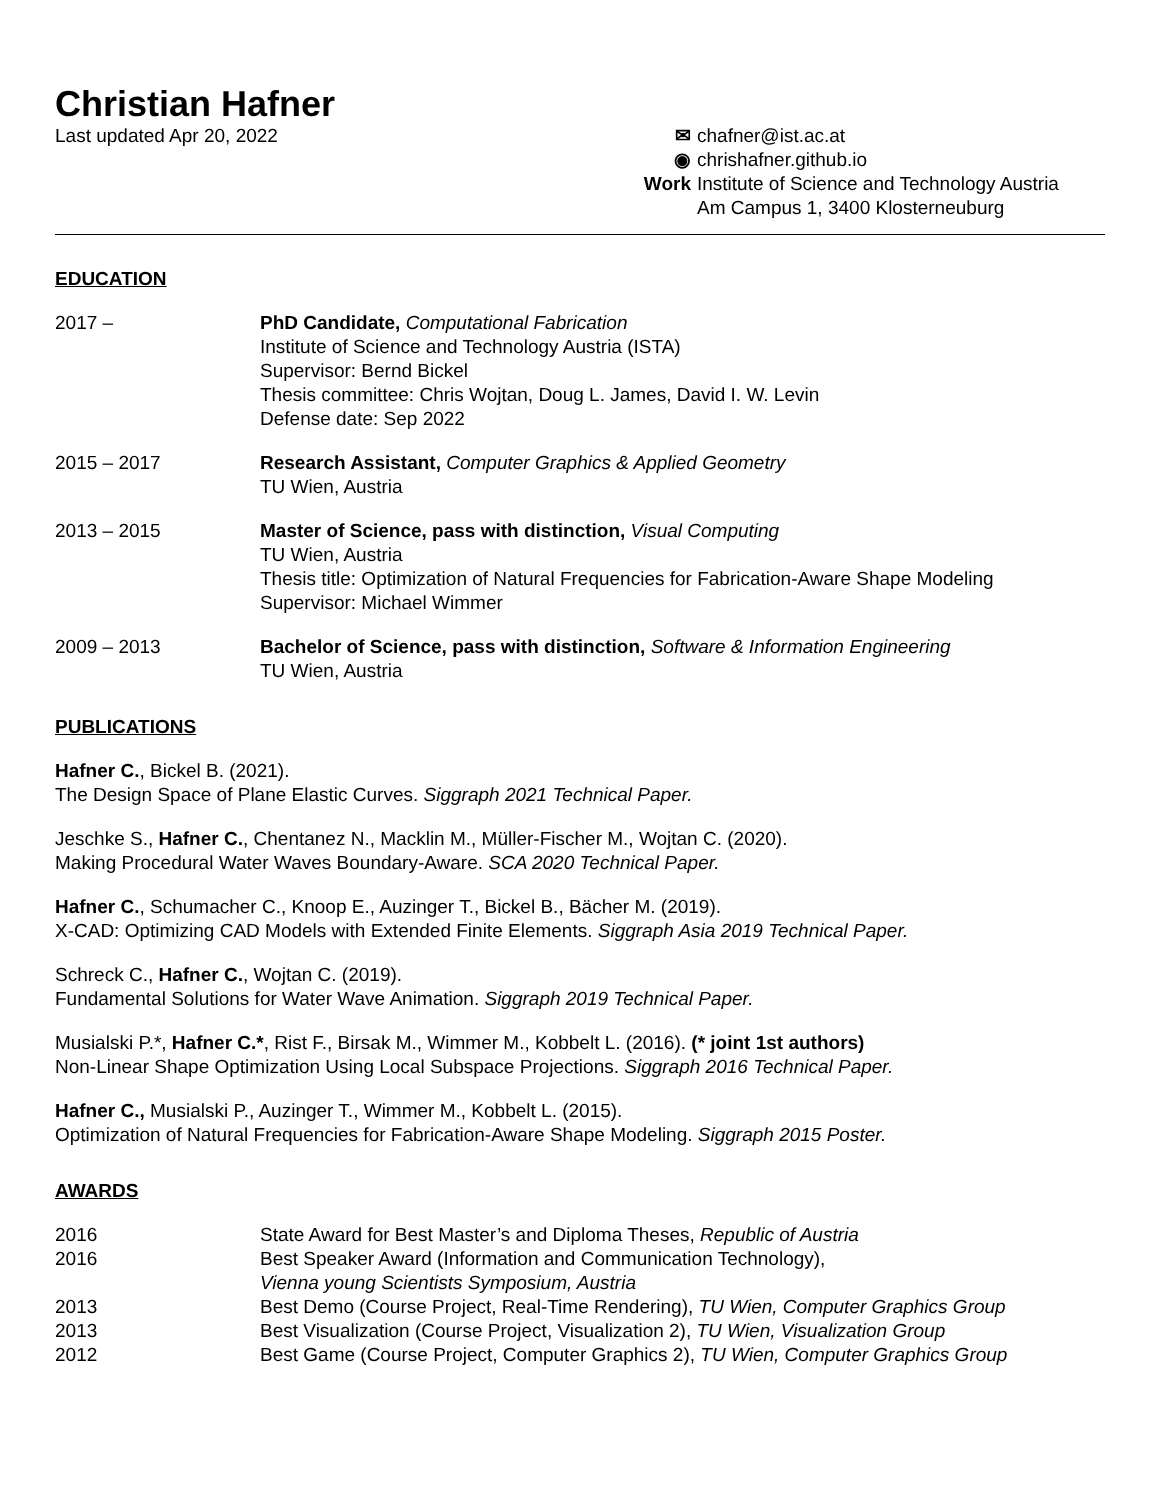Christian Hafner
Last updated Apr 20, 2022 ✉ chafner@ist.ac.at
◉ chrishafner.github.io
Work Institute of Science and Technology Austria
Am Campus 1, 3400 Klosterneuburg
EDUCATION
2017 – PhD Candidate, Computational Fabrication
Institute of Science and Technology Austria (ISTA)
Supervisor: Bernd Bickel
Thesis committee: Chris Wojtan, Doug L. James, David I. W. Levin
Defense date: Sep 2022
2015 – 2017 Research Assistant, Computer Graphics & Applied Geometry
TU Wien, Austria
2013 – 2015 Master of Science, pass with distinction, Visual Computing
TU Wien, Austria
Thesis title: Optimization of Natural Frequencies for Fabrication-Aware Shape Modeling
Supervisor: Michael Wimmer
2009 – 2013 Bachelor of Science, pass with distinction, Software & Information Engineering
TU Wien, Austria
PUBLICATIONS
Hafner C., Bickel B. (2021).
The Design Space of Plane Elastic Curves. Siggraph 2021 Technical Paper.
Jeschke S., Hafner C., Chentanez N., Macklin M., Müller-Fischer M., Wojtan C. (2020).
Making Procedural Water Waves Boundary-Aware. SCA 2020 Technical Paper.
Hafner C., Schumacher C., Knoop E., Auzinger T., Bickel B., Bächer M. (2019).
X-CAD: Optimizing CAD Models with Extended Finite Elements. Siggraph Asia 2019 Technical Paper.
Schreck C., Hafner C., Wojtan C. (2019).
Fundamental Solutions for Water Wave Animation. Siggraph 2019 Technical Paper.
Musialski P.*, Hafner C.*, Rist F., Birsak M., Wimmer M., Kobbelt L. (2016). (* joint 1st authors)
Non-Linear Shape Optimization Using Local Subspace Projections. Siggraph 2016 Technical Paper.
Hafner C., Musialski P., Auzinger T., Wimmer M., Kobbelt L. (2015).
Optimization of Natural Frequencies for Fabrication-Aware Shape Modeling. Siggraph 2015 Poster.
AWARDS
2016 State Award for Best Master’s and Diploma Theses, Republic of Austria
2016 Best Speaker Award (Information and Communication Technology),
Vienna young Scientists Symposium, Austria
2013 Best Demo (Course Project, Real-Time Rendering), TU Wien, Computer Graphics Group
2013 Best Visualization (Course Project, Visualization 2), TU Wien, Visualization Group
2012 Best Game (Course Project, Computer Graphics 2), TU Wien, Computer Graphics Group